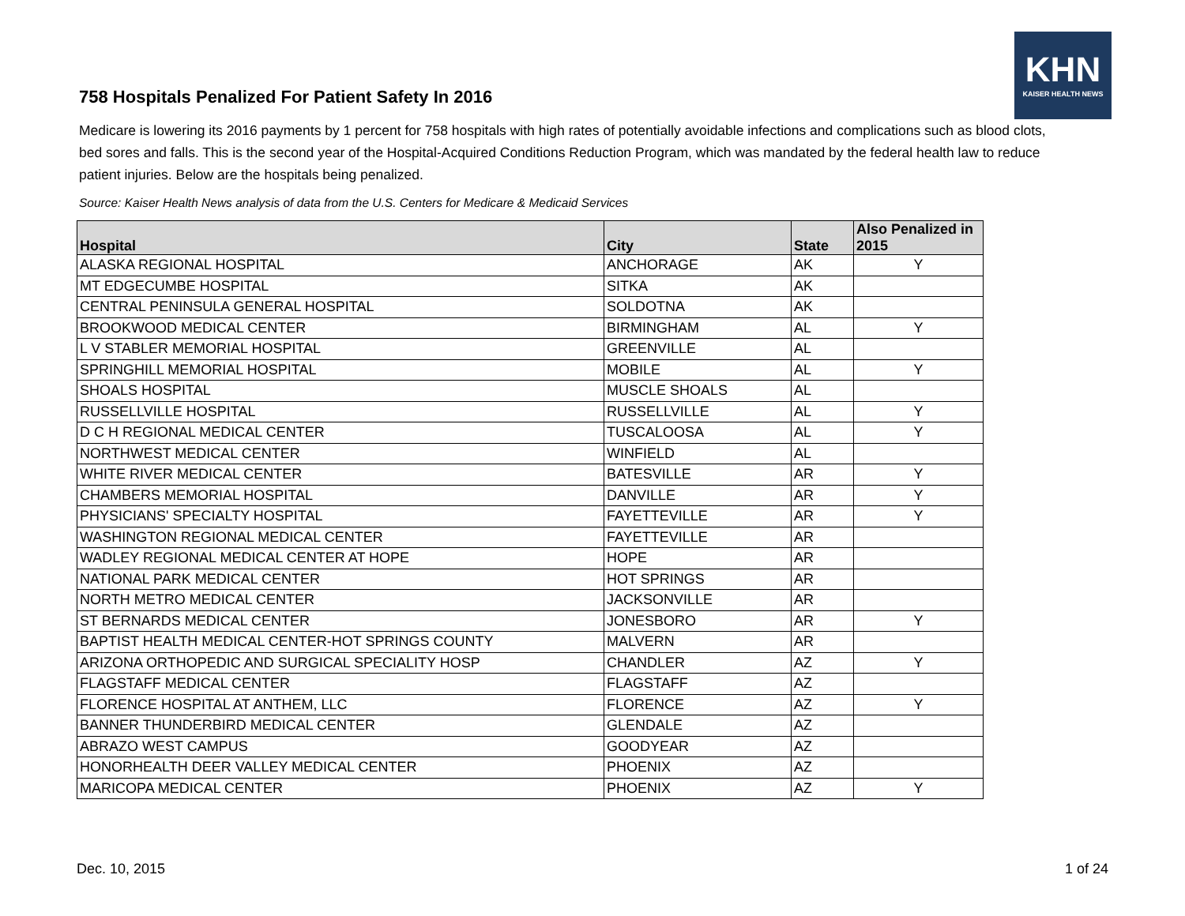758 Hospitals Penalized For Patient Safety In 2016
KHN
KAISER HEALTH NEWS
Medicare is lowering its 2016 payments by 1 percent for 758 hospitals with high rates of potentially avoidable infections and complications such as blood clots, bed sores and falls. This is the second year of the Hospital-Acquired Conditions Reduction Program, which was mandated by the federal health law to reduce patient injuries. Below are the hospitals being penalized.
Source: Kaiser Health News analysis of data from the U.S. Centers for Medicare & Medicaid Services
| Hospital | City | State | Also Penalized in 2015 |
| --- | --- | --- | --- |
| ALASKA REGIONAL HOSPITAL | ANCHORAGE | AK | Y |
| MT EDGECUMBE HOSPITAL | SITKA | AK | |
| CENTRAL PENINSULA GENERAL HOSPITAL | SOLDOTNA | AK | |
| BROOKWOOD MEDICAL CENTER | BIRMINGHAM | AL | Y |
| L V STABLER MEMORIAL HOSPITAL | GREENVILLE | AL | |
| SPRINGHILL MEMORIAL HOSPITAL | MOBILE | AL | Y |
| SHOALS HOSPITAL | MUSCLE SHOALS | AL | |
| RUSSELLVILLE HOSPITAL | RUSSELLVILLE | AL | Y |
| D C H REGIONAL MEDICAL CENTER | TUSCALOOSA | AL | Y |
| NORTHWEST MEDICAL CENTER | WINFIELD | AL | |
| WHITE RIVER MEDICAL CENTER | BATESVILLE | AR | Y |
| CHAMBERS MEMORIAL HOSPITAL | DANVILLE | AR | Y |
| PHYSICIANS' SPECIALTY HOSPITAL | FAYETTEVILLE | AR | Y |
| WASHINGTON REGIONAL MEDICAL CENTER | FAYETTEVILLE | AR | |
| WADLEY REGIONAL MEDICAL CENTER AT HOPE | HOPE | AR | |
| NATIONAL PARK MEDICAL CENTER | HOT SPRINGS | AR | |
| NORTH METRO MEDICAL CENTER | JACKSONVILLE | AR | |
| ST BERNARDS MEDICAL CENTER | JONESBORO | AR | Y |
| BAPTIST HEALTH MEDICAL CENTER-HOT SPRINGS COUNTY | MALVERN | AR | |
| ARIZONA ORTHOPEDIC AND SURGICAL SPECIALITY HOSP | CHANDLER | AZ | Y |
| FLAGSTAFF MEDICAL CENTER | FLAGSTAFF | AZ | |
| FLORENCE HOSPITAL AT ANTHEM, LLC | FLORENCE | AZ | Y |
| BANNER THUNDERBIRD MEDICAL CENTER | GLENDALE | AZ | |
| ABRAZO WEST CAMPUS | GOODYEAR | AZ | |
| HONORHEALTH DEER VALLEY MEDICAL CENTER | PHOENIX | AZ | |
| MARICOPA MEDICAL CENTER | PHOENIX | AZ | Y |
Dec. 10, 2015 1 of 24